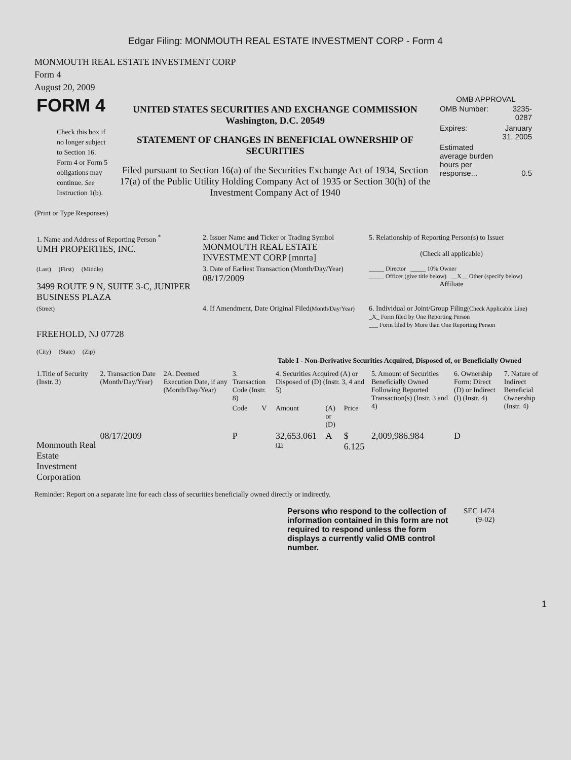Edgar Filing: MONMOUTH REAL ESTATE INVESTMENT CORP - Form 4
MONMOUTH REAL ESTATE INVESTMENT CORP
Form 4
August 20, 2009
| FORM 4 Check this box if no longer subject to Section 16. Form 4 or Form 5 obligations may continue. See Instruction 1(b). | UNITED STATES SECURITIES AND EXCHANGE COMMISSION Washington, D.C. 20549 STATEMENT OF CHANGES IN BENEFICIAL OWNERSHIP OF SECURITIES Filed pursuant to Section 16(a) of the Securities Exchange Act of 1934, Section 17(a) of the Public Utility Holding Company Act of 1935 or Section 30(h) of the Investment Company Act of 1940 | OMB APPROVAL / OMB Number: / 3235-0287 / / Expires: / January 31, 2005 / / Estimated average burden hours per response... / 0.5 / |
(Print or Type Responses)
| 1. Name and Address of Reporting Person <sup>*</sup> UMH PROPERTIES, INC. | 2. Issuer Name and Ticker or Trading Symbol MONMOUTH REAL ESTATE INVESTMENT CORP [mnrta] | 5. Relationship of Reporting Person(s) to Issuer (Check all applicable) |
| (Last) (First) (Middle) 3499 ROUTE 9 N, SUITE 3-C, JUNIPER BUSINESS PLAZA | 3. Date of Earliest Transaction (Month/Day/Year) 08/17/2009 | _____ Director _____ 10% Owner _____ Officer (give title below) __X__ Other (specify below) Affiliate |
| (Street) FREEHOLD, NJ 07728 (City) (State) (Zip) | 4. If Amendment, Date Original Filed (Month/Day/Year) | 6. Individual or Joint/Group Filing (Check Applicable Line) _X_ Form filed by One Reporting Person ___ Form filed by More than One Reporting Person |
Table I - Non-Derivative Securities Acquired, Disposed of, or Beneficially Owned
| 1.Title of Security (Instr. 3) | 2. Transaction Date (Month/Day/Year) | 2A. Deemed Execution Date, if any (Month/Day/Year) | 3. Transaction Code (Instr. 8) | | 4. Securities Acquired (A) or Disposed of (D) (Instr. 3, 4 and 5) | | | 5. Amount of Securities Beneficially Owned Following Reported Transaction(s) (Instr. 3 and 4) | 6. Ownership Form: Direct (D) or Indirect (I) (Instr. 4) | 7. Nature of Indirect Beneficial Ownership (Instr. 4) |
| --- | --- | --- | --- | --- | --- | --- | --- | --- | --- | --- |
| | | | Code | V | Amount | (A) or (D) | Price | | | |
| Monmouth Real Estate Investment Corporation | 08/17/2009 | | P | | 32,653.061 <sup>(1)</sup> | A | $ 6.125 | 2,009,986.984 | D | |
Reminder: Report on a separate line for each class of securities beneficially owned directly or indirectly.
| Persons who respond to the collection of information contained in this form are not required to respond unless the form displays a currently valid OMB control number. | SEC 1474 (9-02) |
1